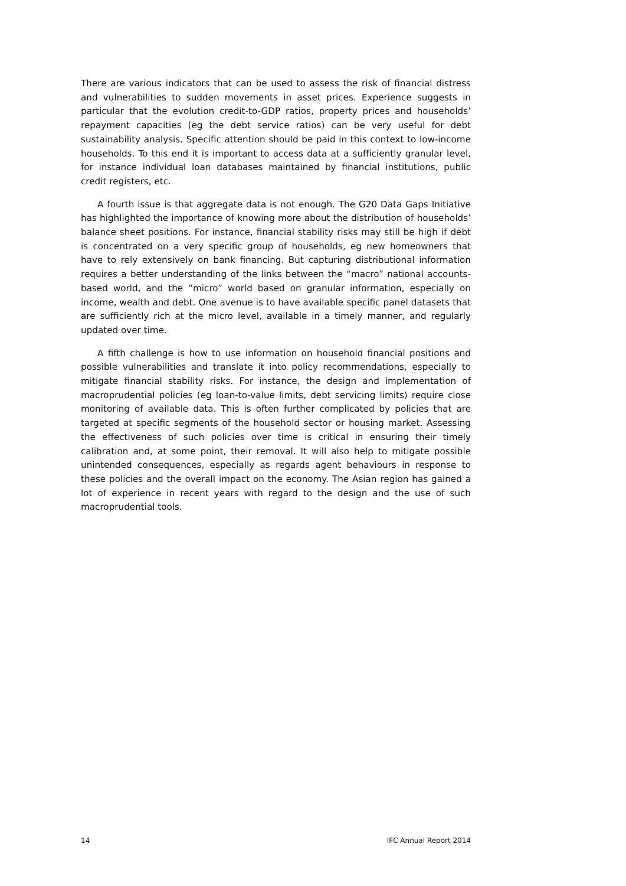There are various indicators that can be used to assess the risk of financial distress and vulnerabilities to sudden movements in asset prices. Experience suggests in particular that the evolution credit-to-GDP ratios, property prices and households’ repayment capacities (eg the debt service ratios) can be very useful for debt sustainability analysis. Specific attention should be paid in this context to low-income households. To this end it is important to access data at a sufficiently granular level, for instance individual loan databases maintained by financial institutions, public credit registers, etc.
A fourth issue is that aggregate data is not enough. The G20 Data Gaps Initiative has highlighted the importance of knowing more about the distribution of households’ balance sheet positions. For instance, financial stability risks may still be high if debt is concentrated on a very specific group of households, eg new homeowners that have to rely extensively on bank financing. But capturing distributional information requires a better understanding of the links between the “macro” national accounts-based world, and the “micro” world based on granular information, especially on income, wealth and debt. One avenue is to have available specific panel datasets that are sufficiently rich at the micro level, available in a timely manner, and regularly updated over time.
A fifth challenge is how to use information on household financial positions and possible vulnerabilities and translate it into policy recommendations, especially to mitigate financial stability risks. For instance, the design and implementation of macroprudential policies (eg loan-to-value limits, debt servicing limits) require close monitoring of available data. This is often further complicated by policies that are targeted at specific segments of the household sector or housing market. Assessing the effectiveness of such policies over time is critical in ensuring their timely calibration and, at some point, their removal. It will also help to mitigate possible unintended consequences, especially as regards agent behaviours in response to these policies and the overall impact on the economy. The Asian region has gained a lot of experience in recent years with regard to the design and the use of such macroprudential tools.
14 IFC Annual Report 2014